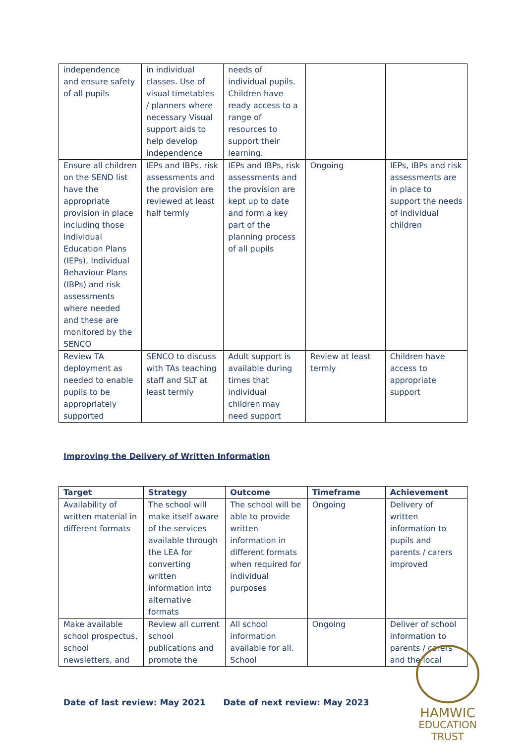| independence and ensure safety of all pupils | in individual classes. Use of visual timetables / planners where necessary Visual support aids to help develop independence | needs of individual pupils. Children have ready access to a range of resources to support their learning. | | |
| Ensure all children on the SEND list have the appropriate provision in place including those Individual Education Plans (IEPs), Individual Behaviour Plans (IBPs) and risk assessments where needed and these are monitored by the SENCO | IEPs and IBPs, risk assessments and the provision are reviewed at least half termly | IEPs and IBPs, risk assessments and the provision are kept up to date and form a key part of the planning process of all pupils | Ongoing | IEPs, IBPs and risk assessments are in place to support the needs of individual children |
| Review TA deployment as needed to enable pupils to be appropriately supported | SENCO to discuss with TAs teaching staff and SLT at least termly | Adult support is available during times that individual children may need support | Review at least termly | Children have access to appropriate support |
Improving the Delivery of Written Information
| Target | Strategy | Outcome | Timeframe | Achievement |
| --- | --- | --- | --- | --- |
| Availability of written material in different formats | The school will make itself aware of the services available through the LEA for converting written information into alternative formats | The school will be able to provide written information in different formats when required for individual purposes | Ongoing | Delivery of written information to pupils and parents / carers improved |
| Make available school prospectus, school newsletters, and | Review all current school publications and promote the | All school information available for all. School | Ongoing | Deliver of school information to parents / carers and the local |
Date of last review: May 2021 Date of next review: May 2023
HAMWIC
EDUCATION
TRUST